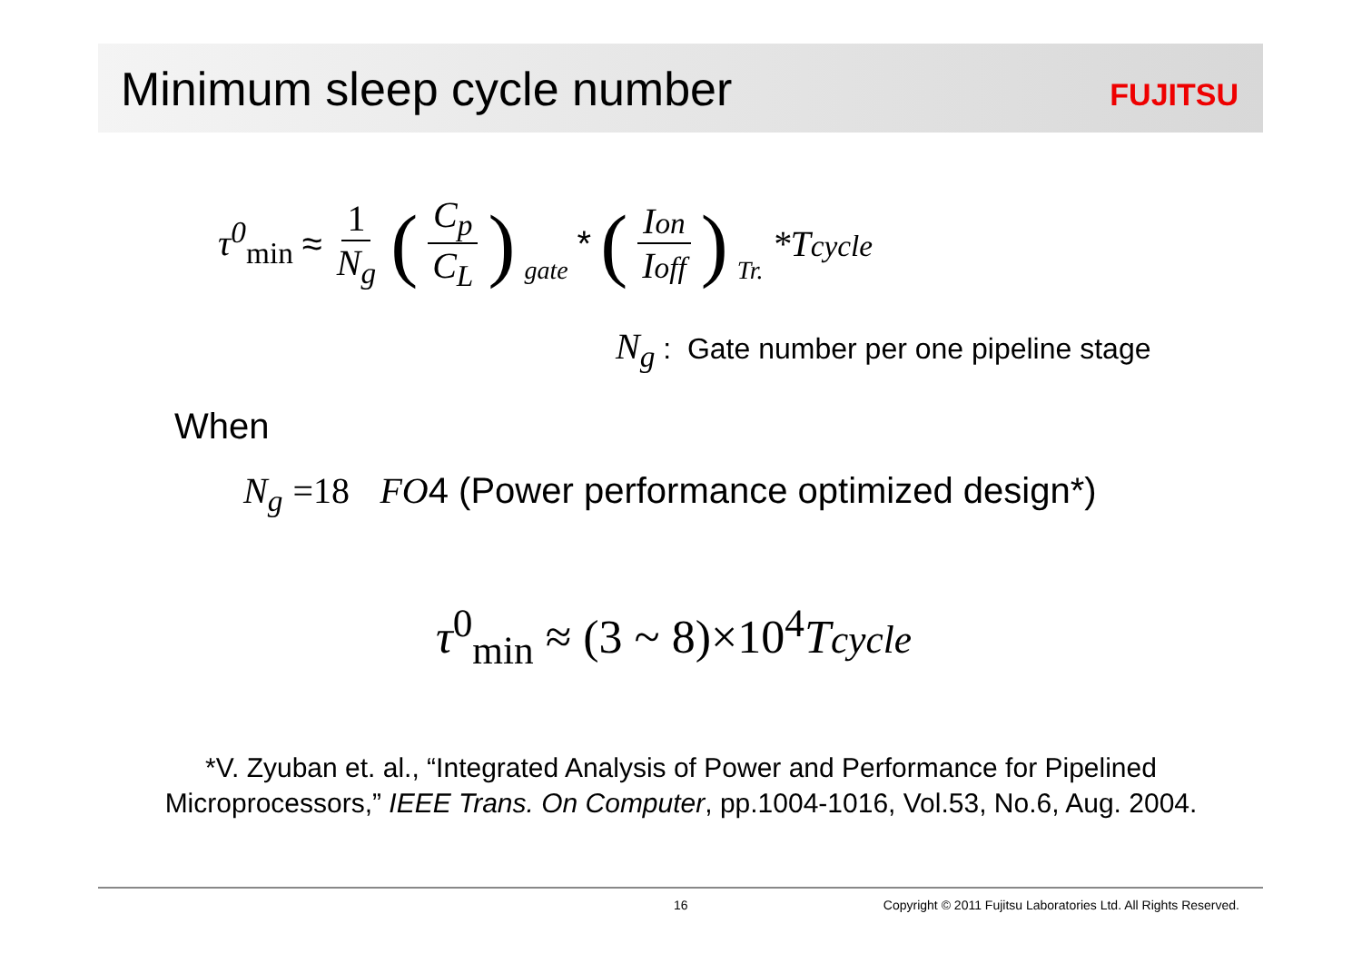Minimum sleep cycle number
FUJITSU
τ<sup>0</sup><sub>min</sub> ≈ 1 N<sub>g</sub> (C<sub>p</sub> C<sub>L</sub>)<sub>gate</sub> * (Ion Ioff)<sub>Tr.</sub> *Tcycle
N<sub>g</sub> : Gate number per one pipeline stage
When
N<sub>g</sub> =18 FO4 (Power performance optimized design*)
τ<sup>0</sup><sub>min</sub> ≈ (3 ~ 8)×10<sup>4</sup>Tcycle
*V. Zyuban et. al., “Integrated Analysis of Power and Performance for Pipelined
Microprocessors,” IEEE Trans. On Computer, pp.1004-1016, Vol.53, No.6, Aug. 2004.
16 Copyright © 2011 Fujitsu Laboratories Ltd. All Rights Reserved.